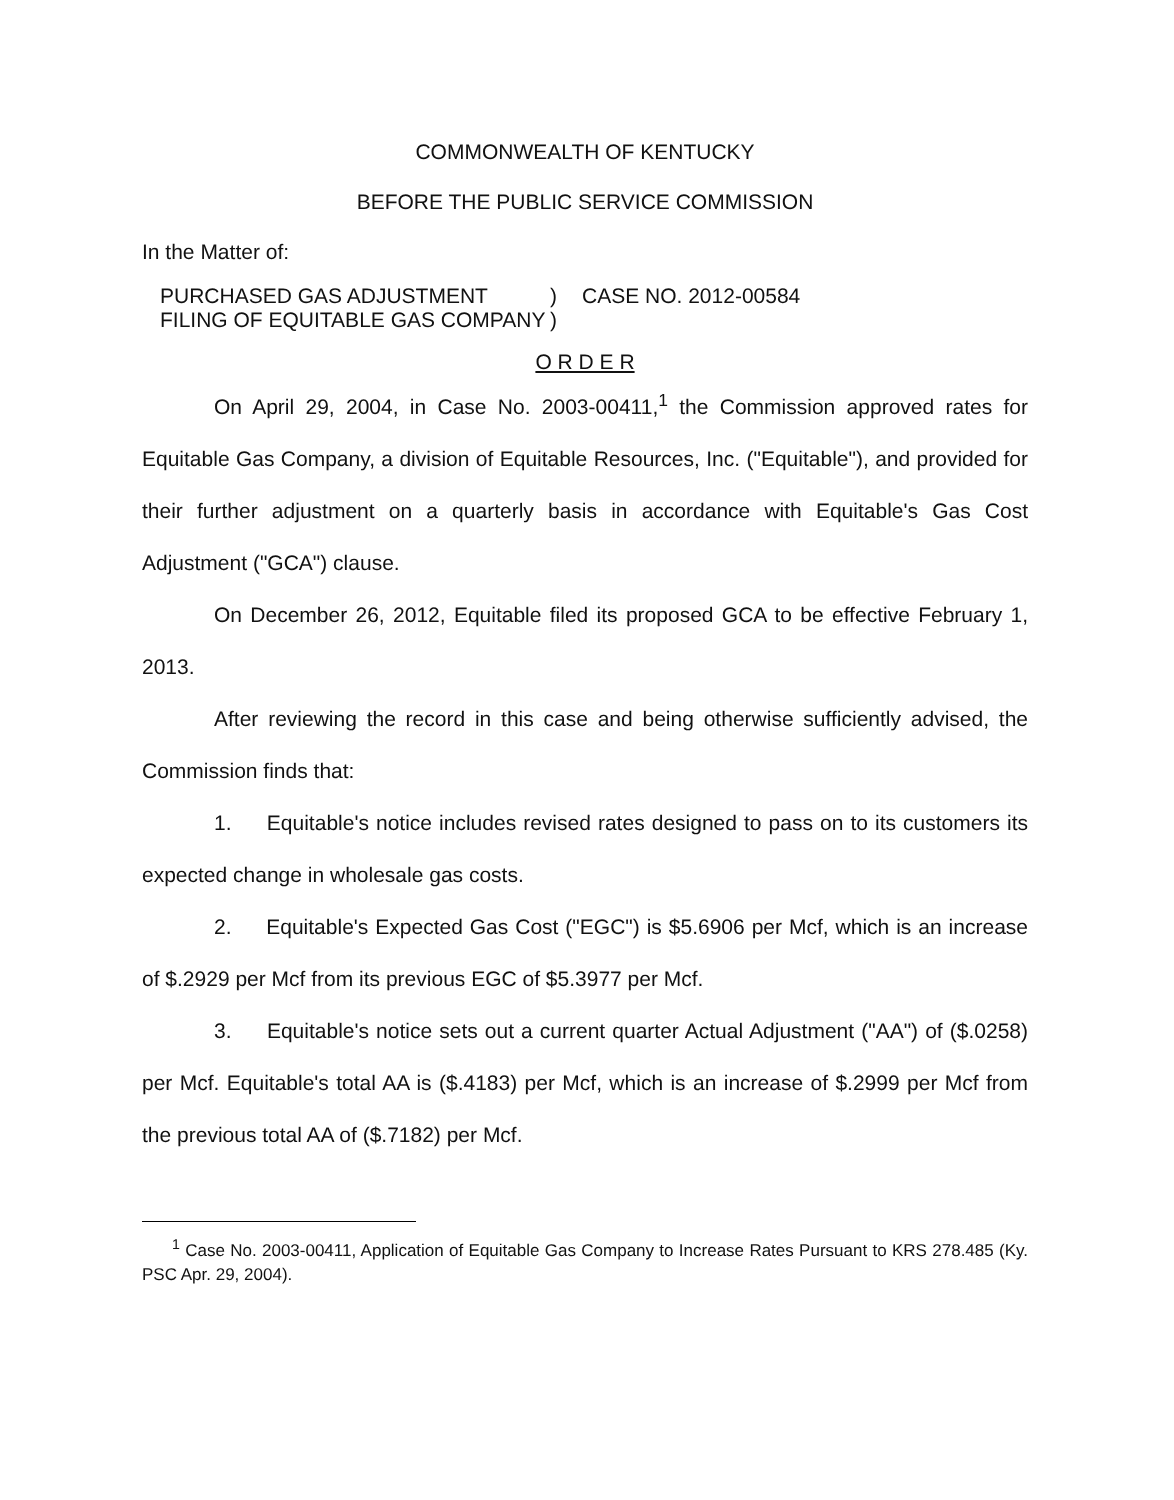COMMONWEALTH OF KENTUCKY
BEFORE THE PUBLIC SERVICE COMMISSION
In the Matter of:
PURCHASED GAS ADJUSTMENT
FILING OF EQUITABLE GAS COMPANY
)
)
CASE NO. 2012-00584
O R D E R
On April 29, 2004, in Case No. 2003-00411,<sup>1</sup> the Commission approved rates for Equitable Gas Company, a division of Equitable Resources, Inc. ("Equitable"), and provided for their further adjustment on a quarterly basis in accordance with Equitable's Gas Cost Adjustment ("GCA") clause.
On December 26, 2012, Equitable filed its proposed GCA to be effective February 1, 2013.
After reviewing the record in this case and being otherwise sufficiently advised, the Commission finds that:
1. Equitable's notice includes revised rates designed to pass on to its customers its expected change in wholesale gas costs.
2. Equitable's Expected Gas Cost ("EGC") is $5.6906 per Mcf, which is an increase of $.2929 per Mcf from its previous EGC of $5.3977 per Mcf.
3. Equitable's notice sets out a current quarter Actual Adjustment ("AA") of ($.0258) per Mcf. Equitable's total AA is ($.4183) per Mcf, which is an increase of $.2999 per Mcf from the previous total AA of ($.7182) per Mcf.
<sup>1</sup> Case No. 2003-00411, Application of Equitable Gas Company to Increase Rates Pursuant to KRS 278.485 (Ky. PSC Apr. 29, 2004).